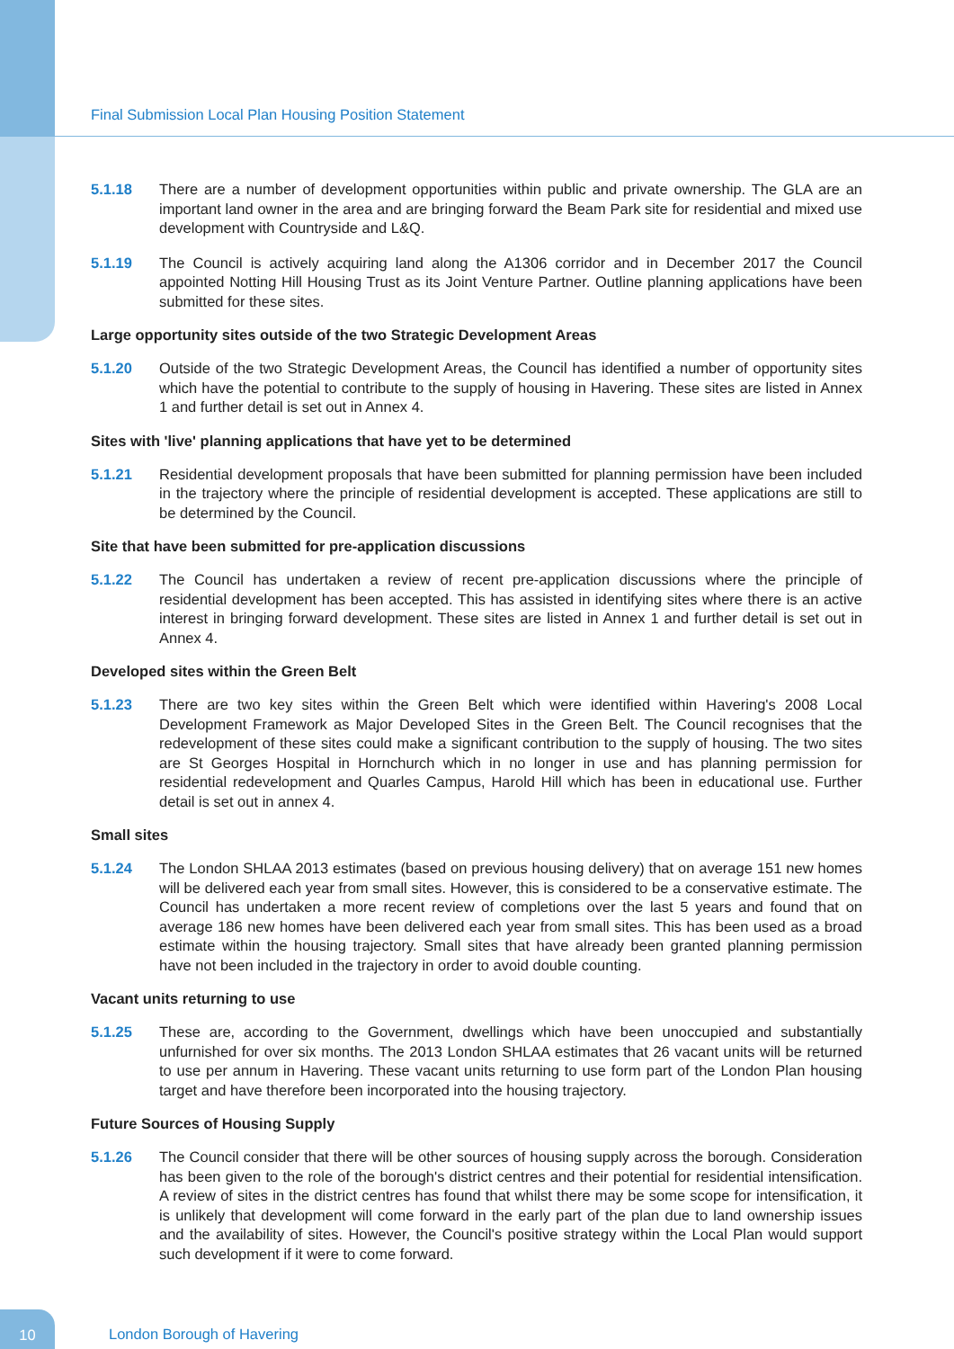Final Submission Local Plan Housing Position Statement
5.1.18 There are a number of development opportunities within public and private ownership. The GLA are an important land owner in the area and are bringing forward the Beam Park site for residential and mixed use development with Countryside and L&Q.
5.1.19 The Council is actively acquiring land along the A1306 corridor and in December 2017 the Council appointed Notting Hill Housing Trust as its Joint Venture Partner. Outline planning applications have been submitted for these sites.
Large opportunity sites outside of the two Strategic Development Areas
5.1.20 Outside of the two Strategic Development Areas, the Council has identified a number of opportunity sites which have the potential to contribute to the supply of housing in Havering. These sites are listed in Annex 1 and further detail is set out in Annex 4.
Sites with 'live' planning applications that have yet to be determined
5.1.21 Residential development proposals that have been submitted for planning permission have been included in the trajectory where the principle of residential development is accepted. These applications are still to be determined by the Council.
Site that have been submitted for pre-application discussions
5.1.22 The Council has undertaken a review of recent pre-application discussions where the principle of residential development has been accepted. This has assisted in identifying sites where there is an active interest in bringing forward development. These sites are listed in Annex 1 and further detail is set out in Annex 4.
Developed sites within the Green Belt
5.1.23 There are two key sites within the Green Belt which were identified within Havering's 2008 Local Development Framework as Major Developed Sites in the Green Belt. The Council recognises that the redevelopment of these sites could make a significant contribution to the supply of housing. The two sites are St Georges Hospital in Hornchurch which in no longer in use and has planning permission for residential redevelopment and Quarles Campus, Harold Hill which has been in educational use. Further detail is set out in annex 4.
Small sites
5.1.24 The London SHLAA 2013 estimates (based on previous housing delivery) that on average 151 new homes will be delivered each year from small sites. However, this is considered to be a conservative estimate. The Council has undertaken a more recent review of completions over the last 5 years and found that on average 186 new homes have been delivered each year from small sites. This has been used as a broad estimate within the housing trajectory. Small sites that have already been granted planning permission have not been included in the trajectory in order to avoid double counting.
Vacant units returning to use
5.1.25 These are, according to the Government, dwellings which have been unoccupied and substantially unfurnished for over six months. The 2013 London SHLAA estimates that 26 vacant units will be returned to use per annum in Havering. These vacant units returning to use form part of the London Plan housing target and have therefore been incorporated into the housing trajectory.
Future Sources of Housing Supply
5.1.26 The Council consider that there will be other sources of housing supply across the borough. Consideration has been given to the role of the borough's district centres and their potential for residential intensification. A review of sites in the district centres has found that whilst there may be some scope for intensification, it is unlikely that development will come forward in the early part of the plan due to land ownership issues and the availability of sites. However, the Council's positive strategy within the Local Plan would support such development if it were to come forward.
10
London Borough of Havering